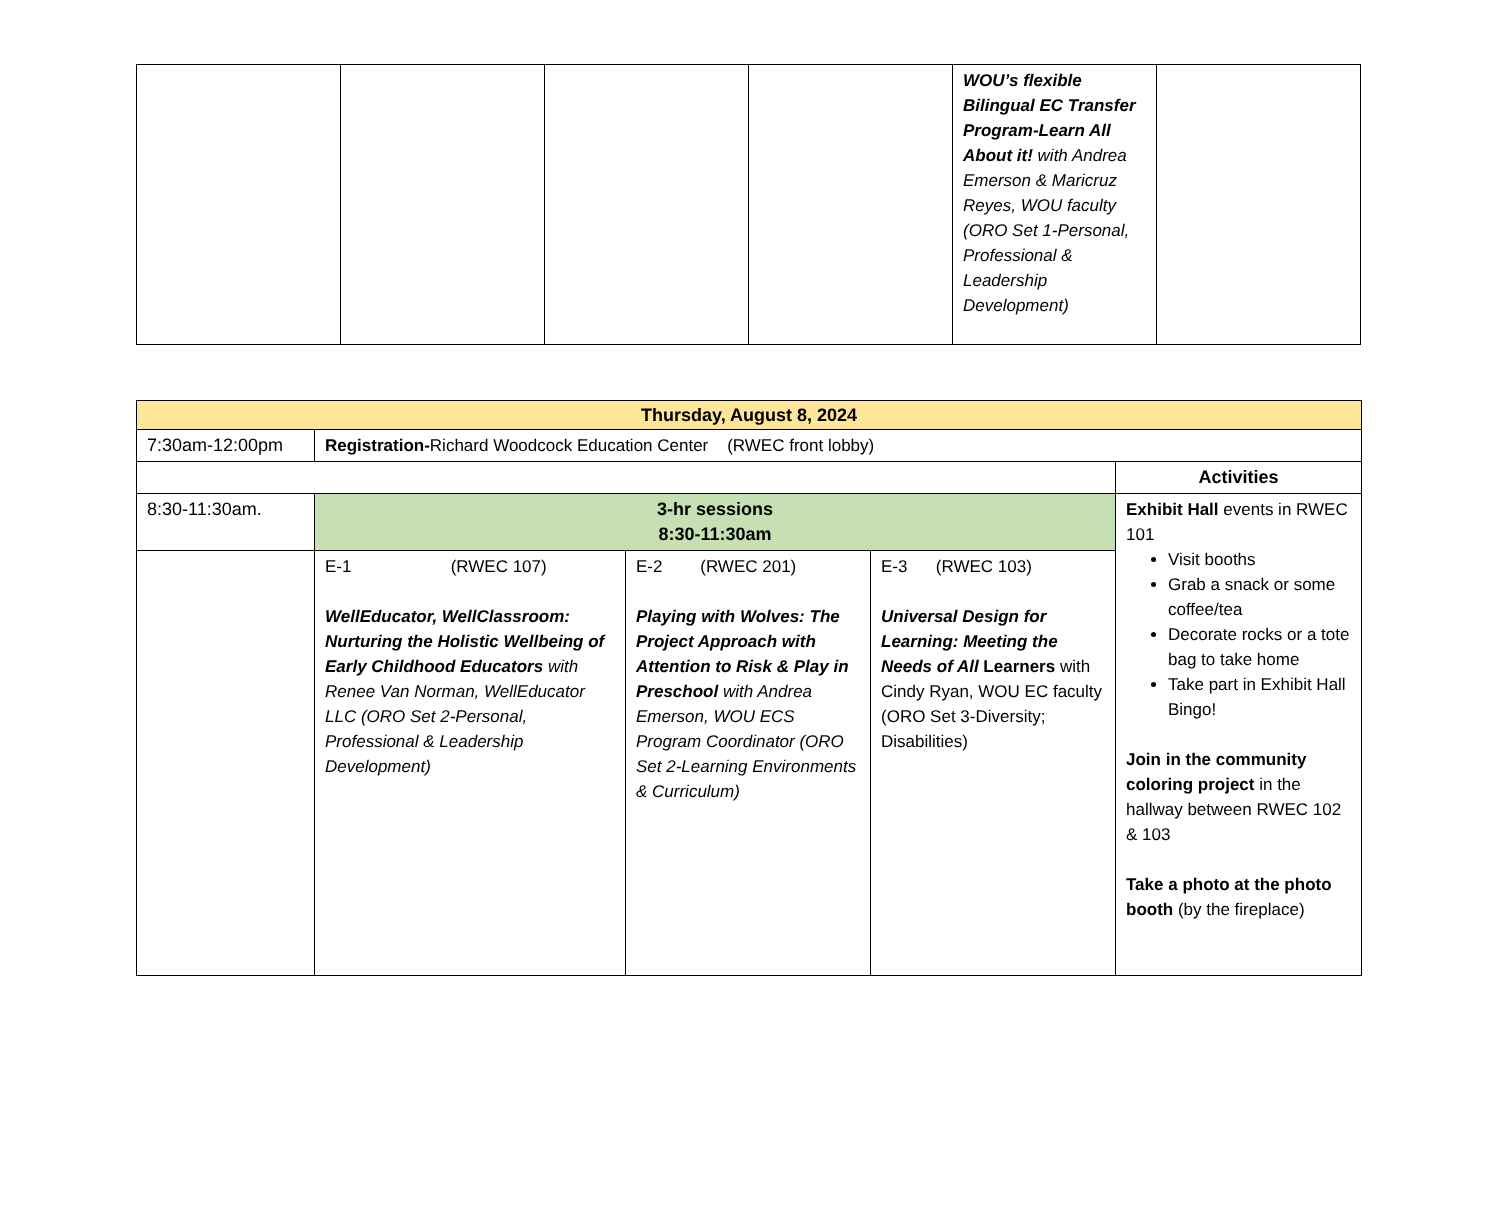| | | | | WOU’s flexible Bilingual EC Transfer Program-Learn All About it! with Andrea Emerson & Maricruz Reyes, WOU faculty (ORO Set 1-Personal, Professional & Leadership Development) | |
| Thursday, August 8, 2024 | | | | |
| --- | --- | --- | --- | --- |
| 7:30am-12:00pm | Registration- Richard Woodcock Education Center (RWEC front lobby) | | | |
| | | | | Activities |
| 8:30-11:30am. | 3-hr sessions 8:30-11:30am | | | Exhibit Hall events in RWEC 101 Visit booths Grab a snack or some coffee/tea Decorate rocks or a tote bag to take home Take part in Exhibit Hall Bingo! Join in the community coloring project in the hallway between RWEC 102 & 103 Take a photo at the photo booth (by the fireplace) |
| | E-1 (RWEC 107) WellEducator, WellClassroom: Nurturing the Holistic Wellbeing of Early Childhood Educators with Renee Van Norman, WellEducator LLC (ORO Set 2-Personal, Professional & Leadership Development) | E-2 (RWEC 201) Playing with Wolves: The Project Approach with Attention to Risk & Play in Preschool with Andrea Emerson, WOU ECS Program Coordinator (ORO Set 2-Learning Environments & Curriculum) | E-3 (RWEC 103) Universal Design for Learning: Meeting the Needs of All Learners with Cindy Ryan, WOU EC faculty (ORO Set 3-Diversity; Disabilities) | |